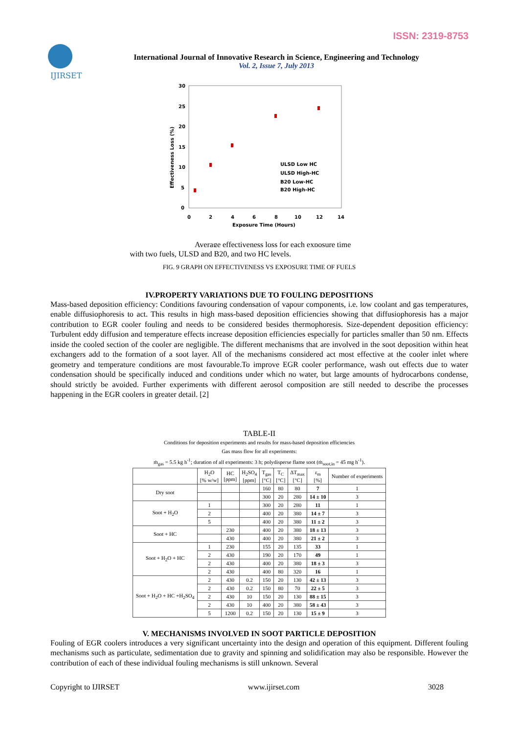ISSN: 2319-8753
IJIRSET
International Journal of Innovative Research in Science, Engineering and Technology
Vol. 2, Issue 7, July 2013
30
25
20
15
10
5
0
0
2
4
6
8
10
12
14
Exposure Time (Hours)
Effectiveness Loss (%)
ULSD Low HC
ULSD High-HC
B20 Low-HC
B20 High-HC
Average effectiveness loss for each exposure time
with two fuels, ULSD and B20, and two HC levels.
FIG. 9 GRAPH ON EFFECTIVENESS VS EXPOSURE TIME OF FUELS
IV.PROPERTY VARIATIONS DUE TO FOULING DEPOSITIONS
Mass-based deposition efficiency: Conditions favouring condensation of vapour components, i.e. low coolant and gas temperatures, enable diffusiophoresis to act. This results in high mass-based deposition efficiencies showing that diffusiophoresis has a major contribution to EGR cooler fouling and needs to be considered besides thermophoresis. Size-dependent deposition efficiency: Turbulent eddy diffusion and temperature effects increase deposition efficiencies especially for particles smaller than 50 nm. Effects inside the cooled section of the cooler are negligible. The different mechanisms that are involved in the soot deposition within heat exchangers add to the formation of a soot layer. All of the mechanisms considered act most effective at the cooler inlet where geometry and temperature conditions are most favourable.To improve EGR cooler performance, wash out effects due to water condensation should be specifically induced and conditions under which no water, but large amounts of hydrocarbons condense, should strictly be avoided. Further experiments with different aerosol composition are still needed to describe the processes happening in the EGR coolers in greater detail. [2]
TABLE-II
Conditions for deposition experiments and results for mass-based deposition efficiencies
Gas mass flow for all experiments:
ṁ<sub>gas</sub> = 5.5 kg h<sup>-1</sup>; duration of all experiments: 3 h; polydisperse flame soot (ṁ<sub>soot,in</sub> = 45 mg h<sup>-1</sup>).
| | H<sub>2</sub>O [% w/w] | HC [ppm] | H<sub>2</sub>SO<sub>4</sub> [ppm] | T<sub>gas</sub> [°C] | T<sub>C</sub> [°C] | ΔT<sub>max</sub> [°C] | ε<sub>m</sub> [%] | Number of experiments |
| --- | --- | --- | --- | --- | --- | --- | --- | --- |
| Dry soot | | | | 160 | 80 | 80 | 7 | 1 |
| | | | | 300 | 20 | 280 | 14 ± 10 | 3 |
| Soot + H<sub>2</sub>O | 1 | | | 300 | 20 | 280 | 11 | 1 |
| | 2 | | | 400 | 20 | 380 | 14 ± 7 | 3 |
| | 5 | | | 400 | 20 | 380 | 11 ± 2 | 3 |
| Soot + HC | | 230 | | 400 | 20 | 380 | 18 ± 13 | 3 |
| | | 430 | | 400 | 20 | 380 | 21 ± 2 | 3 |
| Soot + H<sub>2</sub>O + HC | 1 | 230 | | 155 | 20 | 135 | 33 | 1 |
| | 2 | 430 | | 190 | 20 | 170 | 49 | 1 |
| | 2 | 430 | | 400 | 20 | 380 | 18 ± 3 | 3 |
| | 2 | 430 | | 400 | 80 | 320 | 16 | 1 |
| Soot + H<sub>2</sub>O + HC +H<sub>2</sub>SO<sub>4</sub> | 2 | 430 | 0.2 | 150 | 20 | 130 | 42 ± 13 | 3 |
| | 2 | 430 | 0.2 | 150 | 80 | 70 | 22 ± 5 | 3 |
| | 2 | 430 | 10 | 150 | 20 | 130 | 88 ± 15 | 3 |
| | 2 | 430 | 10 | 400 | 20 | 380 | 58 ± 43 | 3 |
| | 5 | 1200 | 0.2 | 150 | 20 | 130 | 15 ± 9 | 3 |
V. MECHANISMS INVOLVED IN SOOT PARTICLE DEPOSITION
Fouling of EGR coolers introduces a very significant uncertainty into the design and operation of this equipment. Different fouling mechanisms such as particulate, sedimentation due to gravity and spinning and solidification may also be responsible. However the contribution of each of these individual fouling mechanisms is still unknown. Several
Copyright to IJIRSET www.ijirset.com 3028